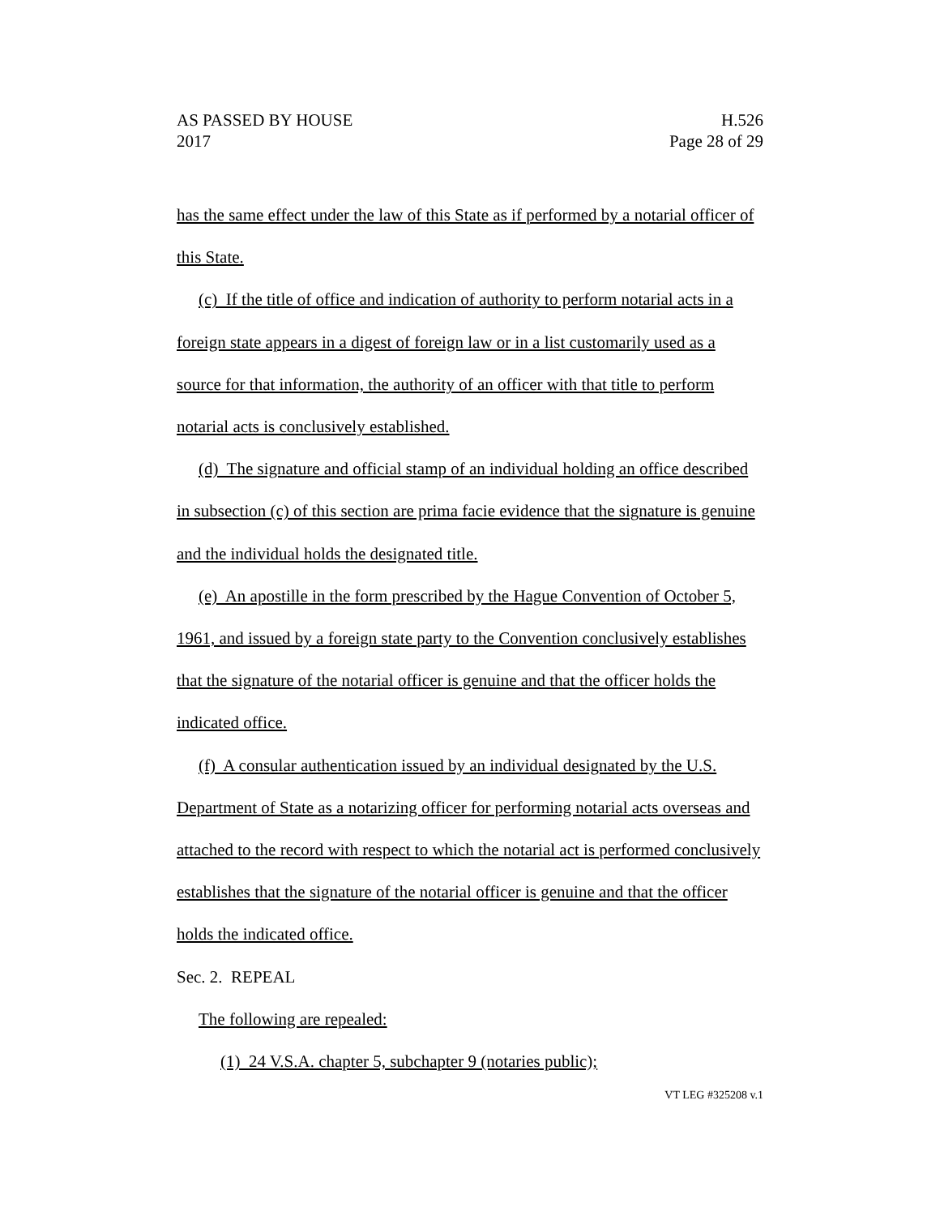AS PASSED BY HOUSE
2017
H.526
Page 28 of 29
has the same effect under the law of this State as if performed by a notarial officer of this State.
(c) If the title of office and indication of authority to perform notarial acts in a foreign state appears in a digest of foreign law or in a list customarily used as a source for that information, the authority of an officer with that title to perform notarial acts is conclusively established.
(d) The signature and official stamp of an individual holding an office described in subsection (c) of this section are prima facie evidence that the signature is genuine and the individual holds the designated title.
(e) An apostille in the form prescribed by the Hague Convention of October 5, 1961, and issued by a foreign state party to the Convention conclusively establishes that the signature of the notarial officer is genuine and that the officer holds the indicated office.
(f) A consular authentication issued by an individual designated by the U.S. Department of State as a notarizing officer for performing notarial acts overseas and attached to the record with respect to which the notarial act is performed conclusively establishes that the signature of the notarial officer is genuine and that the officer holds the indicated office.
Sec. 2. REPEAL
The following are repealed:
(1) 24 V.S.A. chapter 5, subchapter 9 (notaries public);
VT LEG #325208 v.1